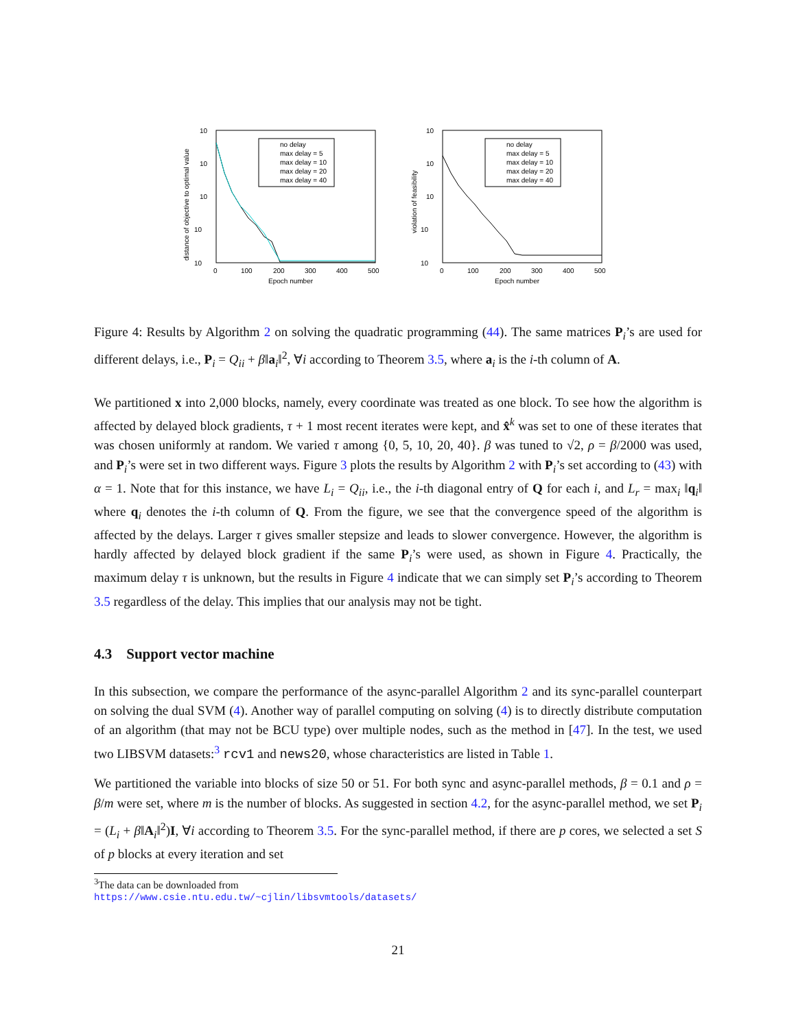distance of objective to optimal value
10
10
10
10
10
0
100
200
300
400
500
Epoch number
no delay
max delay = 5
max delay = 10
max delay = 20
max delay = 40
violation of feasibility
10
10
10
10
10
0
100
200
300
400
500
Epoch number
no delay
max delay = 5
max delay = 10
max delay = 20
max delay = 40
Figure 4: Results by Algorithm 2 on solving the quadratic programming (44). The same matrices P<sub>i</sub>’s are used for different delays, i.e., P<sub>i</sub> = Q<sub>ii</sub> + β‖a<sub>i</sub>‖<sup>2</sup>, ∀i according to Theorem 3.5, where a<sub>i</sub> is the i-th column of A.
We partitioned x into 2,000 blocks, namely, every coordinate was treated as one block. To see how the algorithm is affected by delayed block gradients, τ + 1 most recent iterates were kept, and x̂<sup>k</sup> was set to one of these iterates that was chosen uniformly at random. We varied τ among {0, 5, 10, 20, 40}. β was tuned to √2, ρ = β/2000 was used, and P<sub>i</sub>’s were set in two different ways. Figure 3 plots the results by Algorithm 2 with P<sub>i</sub>’s set according to (43) with α = 1. Note that for this instance, we have L<sub>i</sub> = Q<sub>ii</sub>, i.e., the i-th diagonal entry of Q for each i, and L<sub>r</sub> = max<sub>i</sub> ‖q<sub>i</sub>‖ where q<sub>i</sub> denotes the i-th column of Q. From the figure, we see that the convergence speed of the algorithm is affected by the delays. Larger τ gives smaller stepsize and leads to slower convergence. However, the algorithm is hardly affected by delayed block gradient if the same P<sub>i</sub>’s were used, as shown in Figure 4. Practically, the maximum delay τ is unknown, but the results in Figure 4 indicate that we can simply set P<sub>i</sub>’s according to Theorem 3.5 regardless of the delay. This implies that our analysis may not be tight.
4.3 Support vector machine
In this subsection, we compare the performance of the async-parallel Algorithm 2 and its sync-parallel counterpart on solving the dual SVM (4). Another way of parallel computing on solving (4) is to directly distribute computation of an algorithm (that may not be BCU type) over multiple nodes, such as the method in [47]. In the test, we used two LIBSVM datasets:<sup>3</sup> rcv1 and news20, whose characteristics are listed in Table 1.
We partitioned the variable into blocks of size 50 or 51. For both sync and async-parallel methods, β = 0.1 and ρ = β/m were set, where m is the number of blocks. As suggested in section 4.2, for the async-parallel method, we set P<sub>i</sub> = (L<sub>i</sub> + β‖A<sub>i</sub>‖<sup>2</sup>)I, ∀i according to Theorem 3.5. For the sync-parallel method, if there are p cores, we selected a set S of p blocks at every iteration and set
<sup>3</sup> The data can be downloaded from https://www.csie.ntu.edu.tw/~cjlin/libsvmtools/datasets/
21